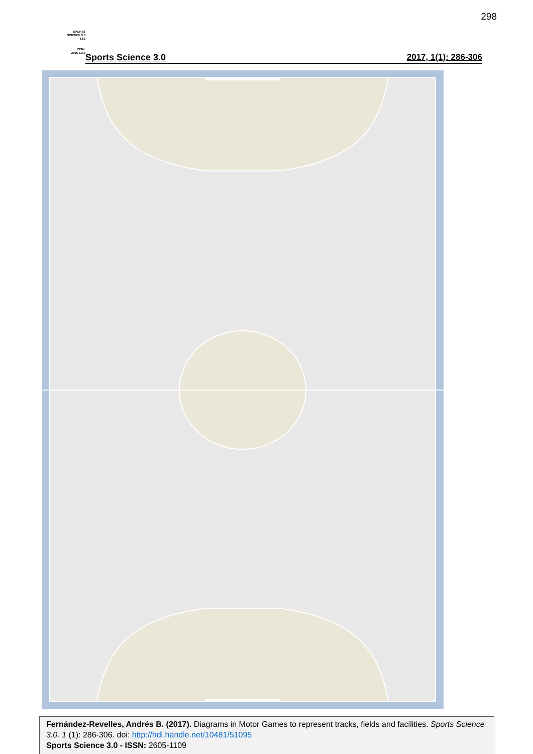298
SPORTS
SCIENCE 3.0
SS3
ISSN:
2605-1109
Sports Science 3.0 2017, 1(1): 286-306
Fernández-Revelles, Andrés B. (2017). Diagrams in Motor Games to represent tracks, fields and facilities. Sports Science 3.0. 1 (1): 286-306. doi: http://hdl.handle.net/10481/51095
Sports Science 3.0 - ISSN: 2605-1109